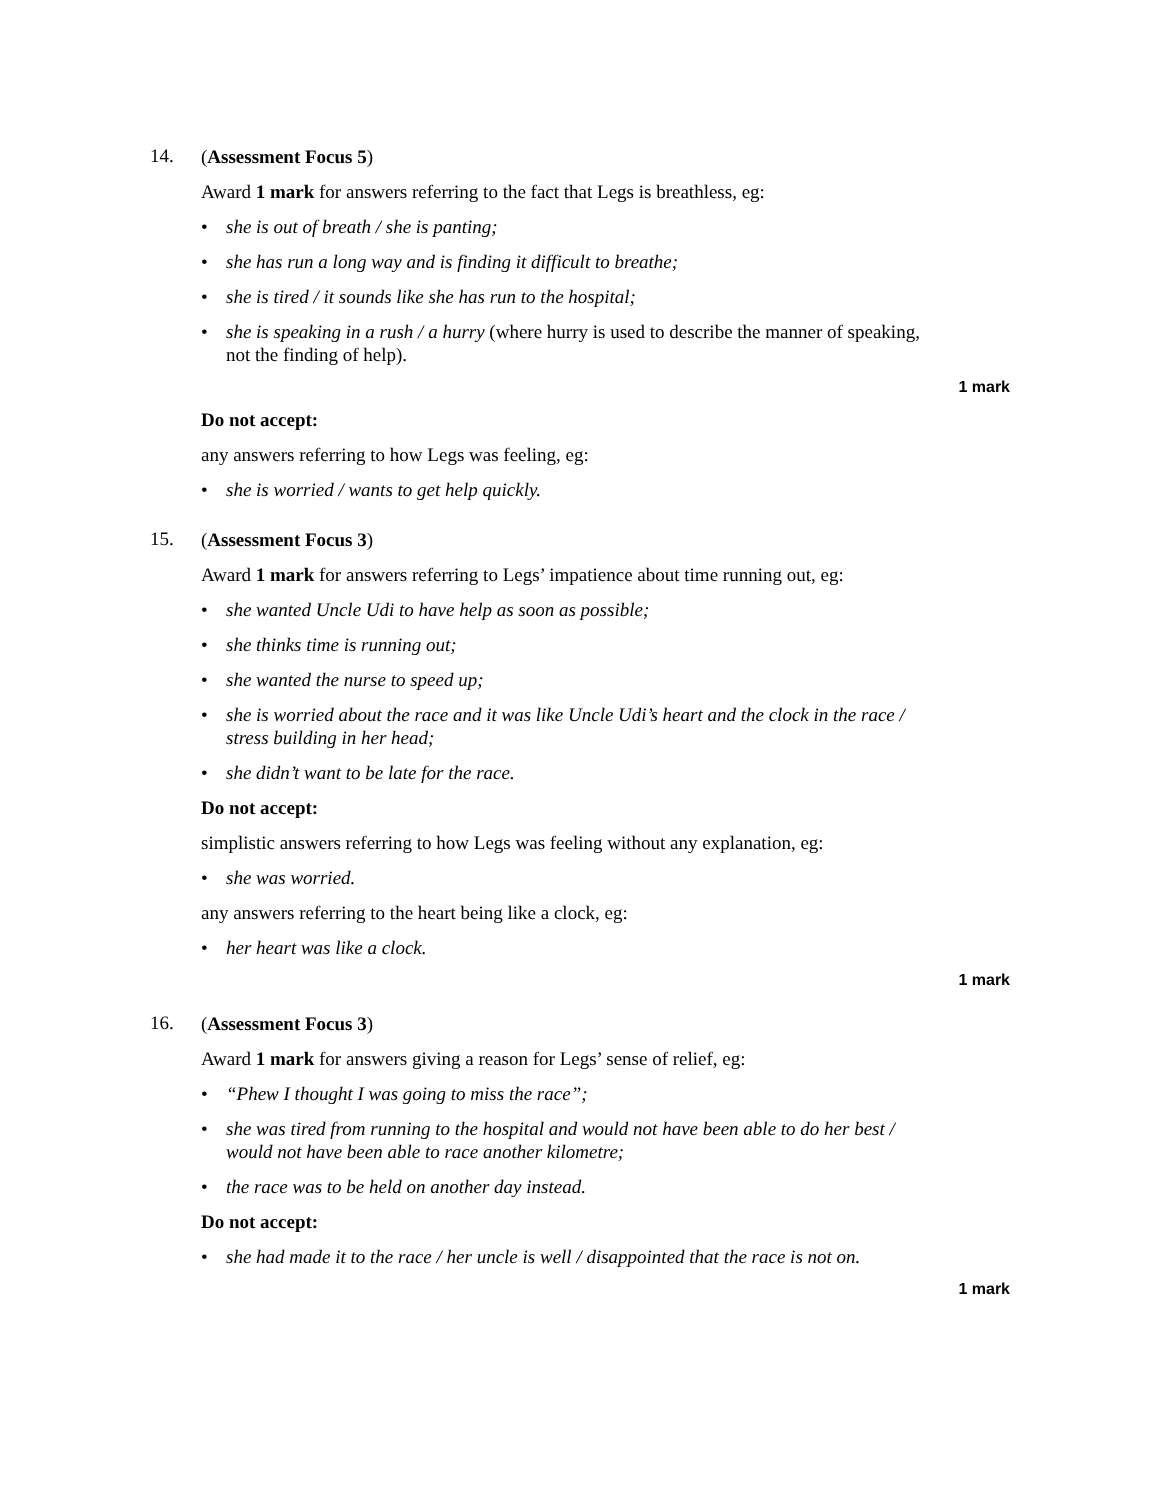14.
(Assessment Focus 5)
Award 1 mark for answers referring to the fact that Legs is breathless, eg:
• she is out of breath / she is panting;
• she has run a long way and is finding it difficult to breathe;
• she is tired / it sounds like she has run to the hospital;
• she is speaking in a rush / a hurry (where hurry is used to describe the manner of speaking, not the finding of help).
1 mark
Do not accept:
any answers referring to how Legs was feeling, eg:
• she is worried / wants to get help quickly.
15.
(Assessment Focus 3)
Award 1 mark for answers referring to Legs’ impatience about time running out, eg:
• she wanted Uncle Udi to have help as soon as possible;
• she thinks time is running out;
• she wanted the nurse to speed up;
• she is worried about the race and it was like Uncle Udi’s heart and the clock in the race / stress building in her head;
• she didn’t want to be late for the race.
Do not accept:
simplistic answers referring to how Legs was feeling without any explanation, eg:
• she was worried.
any answers referring to the heart being like a clock, eg:
• her heart was like a clock.
1 mark
16.
(Assessment Focus 3)
Award 1 mark for answers giving a reason for Legs’ sense of relief, eg:
• “Phew I thought I was going to miss the race”;
• she was tired from running to the hospital and would not have been able to do her best / would not have been able to race another kilometre;
• the race was to be held on another day instead.
Do not accept:
• she had made it to the race / her uncle is well / disappointed that the race is not on.
1 mark